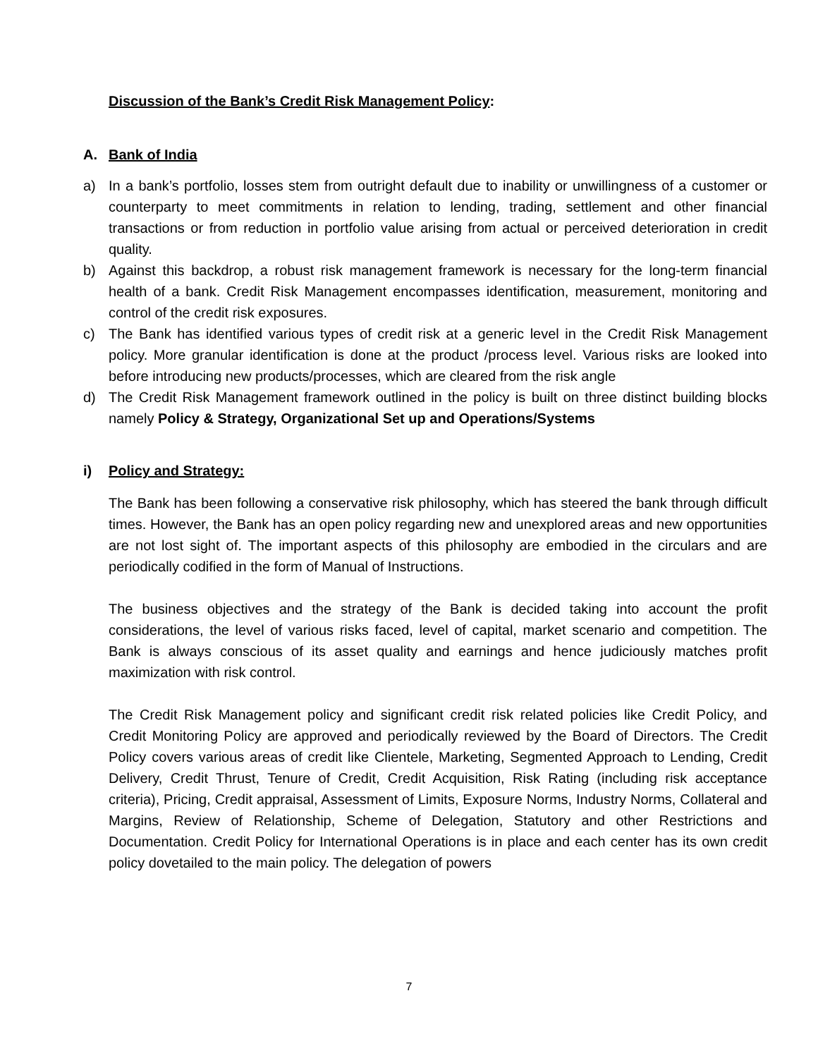Discussion of the Bank’s Credit Risk Management Policy:
A. Bank of India
a) In a bank’s portfolio, losses stem from outright default due to inability or unwillingness of a customer or counterparty to meet commitments in relation to lending, trading, settlement and other financial transactions or from reduction in portfolio value arising from actual or perceived deterioration in credit quality.
b) Against this backdrop, a robust risk management framework is necessary for the long-term financial health of a bank. Credit Risk Management encompasses identification, measurement, monitoring and control of the credit risk exposures.
c) The Bank has identified various types of credit risk at a generic level in the Credit Risk Management policy. More granular identification is done at the product /process level. Various risks are looked into before introducing new products/processes, which are cleared from the risk angle
d) The Credit Risk Management framework outlined in the policy is built on three distinct building blocks namely Policy & Strategy, Organizational Set up and Operations/Systems
i) Policy and Strategy:
The Bank has been following a conservative risk philosophy, which has steered the bank through difficult times. However, the Bank has an open policy regarding new and unexplored areas and new opportunities are not lost sight of. The important aspects of this philosophy are embodied in the circulars and are periodically codified in the form of Manual of Instructions.
The business objectives and the strategy of the Bank is decided taking into account the profit considerations, the level of various risks faced, level of capital, market scenario and competition. The Bank is always conscious of its asset quality and earnings and hence judiciously matches profit maximization with risk control.
The Credit Risk Management policy and significant credit risk related policies like Credit Policy, and Credit Monitoring Policy are approved and periodically reviewed by the Board of Directors. The Credit Policy covers various areas of credit like Clientele, Marketing, Segmented Approach to Lending, Credit Delivery, Credit Thrust, Tenure of Credit, Credit Acquisition, Risk Rating (including risk acceptance criteria), Pricing, Credit appraisal, Assessment of Limits, Exposure Norms, Industry Norms, Collateral and Margins, Review of Relationship, Scheme of Delegation, Statutory and other Restrictions and Documentation. Credit Policy for International Operations is in place and each center has its own credit policy dovetailed to the main policy. The delegation of powers
7